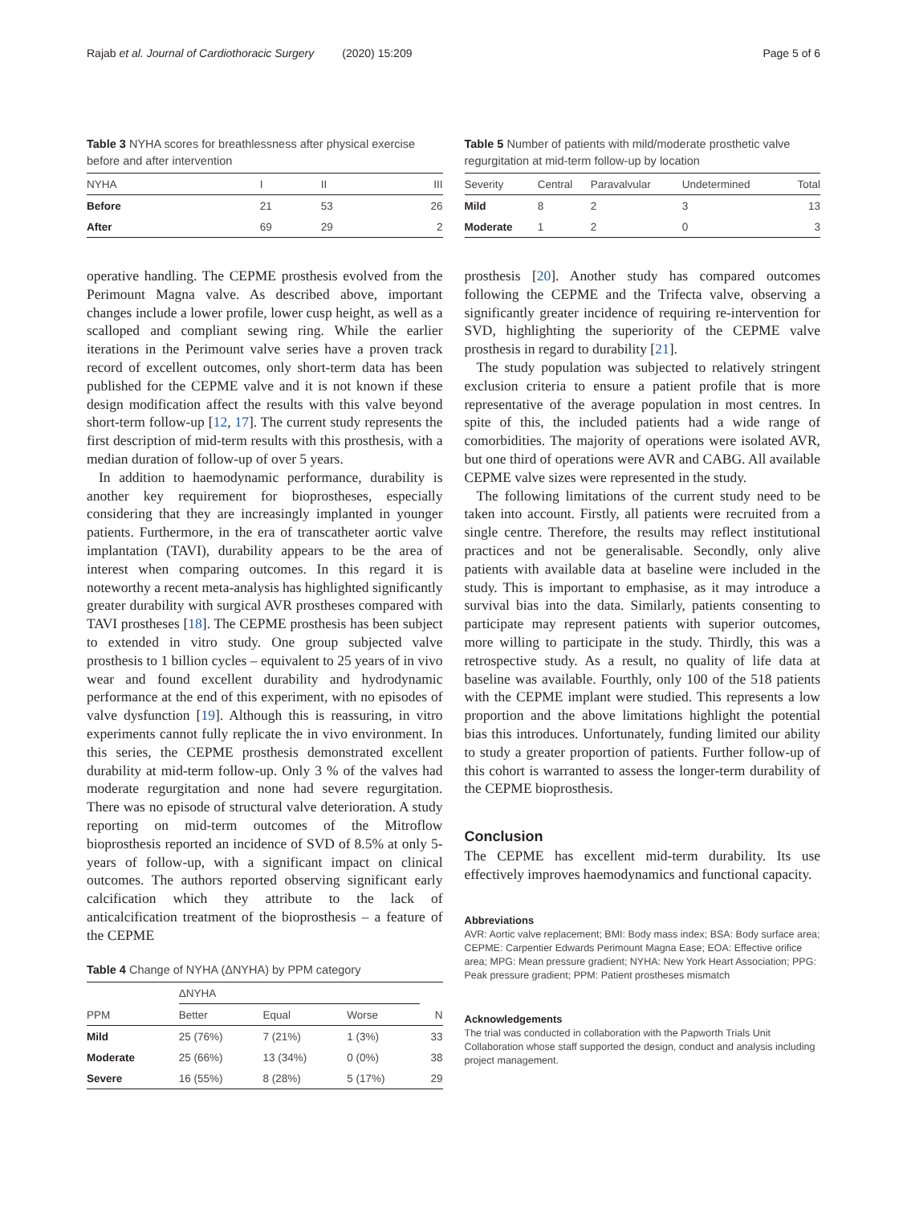Rajab et al. Journal of Cardiothoracic Surgery (2020) 15:209
Page 5 of 6
Table 3 NYHA scores for breathlessness after physical exercise before and after intervention
| NYHA | I | II | III |
| --- | --- | --- | --- |
| Before | 21 | 53 | 26 |
| After | 69 | 29 | 2 |
Table 5 Number of patients with mild/moderate prosthetic valve regurgitation at mid-term follow-up by location
| Severity | Central | Paravalvular | Undetermined | Total |
| --- | --- | --- | --- | --- |
| Mild | 8 | 2 | 3 | 13 |
| Moderate | 1 | 2 | 0 | 3 |
operative handling. The CEPME prosthesis evolved from the Perimount Magna valve. As described above, important changes include a lower profile, lower cusp height, as well as a scalloped and compliant sewing ring. While the earlier iterations in the Perimount valve series have a proven track record of excellent outcomes, only short-term data has been published for the CEPME valve and it is not known if these design modification affect the results with this valve beyond short-term follow-up [12, 17]. The current study represents the first description of mid-term results with this prosthesis, with a median duration of follow-up of over 5 years.
In addition to haemodynamic performance, durability is another key requirement for bioprostheses, especially considering that they are increasingly implanted in younger patients. Furthermore, in the era of transcatheter aortic valve implantation (TAVI), durability appears to be the area of interest when comparing outcomes. In this regard it is noteworthy a recent meta-analysis has highlighted significantly greater durability with surgical AVR prostheses compared with TAVI prostheses [18]. The CEPME prosthesis has been subject to extended in vitro study. One group subjected valve prosthesis to 1 billion cycles – equivalent to 25 years of in vivo wear and found excellent durability and hydrodynamic performance at the end of this experiment, with no episodes of valve dysfunction [19]. Although this is reassuring, in vitro experiments cannot fully replicate the in vivo environment. In this series, the CEPME prosthesis demonstrated excellent durability at mid-term follow-up. Only 3 % of the valves had moderate regurgitation and none had severe regurgitation. There was no episode of structural valve deterioration. A study reporting on mid-term outcomes of the Mitroflow bioprosthesis reported an incidence of SVD of 8.5% at only 5-years of follow-up, with a significant impact on clinical outcomes. The authors reported observing significant early calcification which they attribute to the lack of anticalcification treatment of the bioprosthesis – a feature of the CEPME
Table 4 Change of NYHA (ΔNYHA) by PPM category
| | ΔNYHA | | | |
| --- | --- | --- | --- | --- |
| PPM | Better | Equal | Worse | N |
| Mild | 25 (76%) | 7 (21%) | 1 (3%) | 33 |
| Moderate | 25 (66%) | 13 (34%) | 0 (0%) | 38 |
| Severe | 16 (55%) | 8 (28%) | 5 (17%) | 29 |
prosthesis [20]. Another study has compared outcomes following the CEPME and the Trifecta valve, observing a significantly greater incidence of requiring re-intervention for SVD, highlighting the superiority of the CEPME valve prosthesis in regard to durability [21].
The study population was subjected to relatively stringent exclusion criteria to ensure a patient profile that is more representative of the average population in most centres. In spite of this, the included patients had a wide range of comorbidities. The majority of operations were isolated AVR, but one third of operations were AVR and CABG. All available CEPME valve sizes were represented in the study.
The following limitations of the current study need to be taken into account. Firstly, all patients were recruited from a single centre. Therefore, the results may reflect institutional practices and not be generalisable. Secondly, only alive patients with available data at baseline were included in the study. This is important to emphasise, as it may introduce a survival bias into the data. Similarly, patients consenting to participate may represent patients with superior outcomes, more willing to participate in the study. Thirdly, this was a retrospective study. As a result, no quality of life data at baseline was available. Fourthly, only 100 of the 518 patients with the CEPME implant were studied. This represents a low proportion and the above limitations highlight the potential bias this introduces. Unfortunately, funding limited our ability to study a greater proportion of patients. Further follow-up of this cohort is warranted to assess the longer-term durability of the CEPME bioprosthesis.
Conclusion
The CEPME has excellent mid-term durability. Its use effectively improves haemodynamics and functional capacity.
Abbreviations
AVR: Aortic valve replacement; BMI: Body mass index; BSA: Body surface area; CEPME: Carpentier Edwards Perimount Magna Ease; EOA: Effective orifice area; MPG: Mean pressure gradient; NYHA: New York Heart Association; PPG: Peak pressure gradient; PPM: Patient prostheses mismatch
Acknowledgements
The trial was conducted in collaboration with the Papworth Trials Unit Collaboration whose staff supported the design, conduct and analysis including project management.